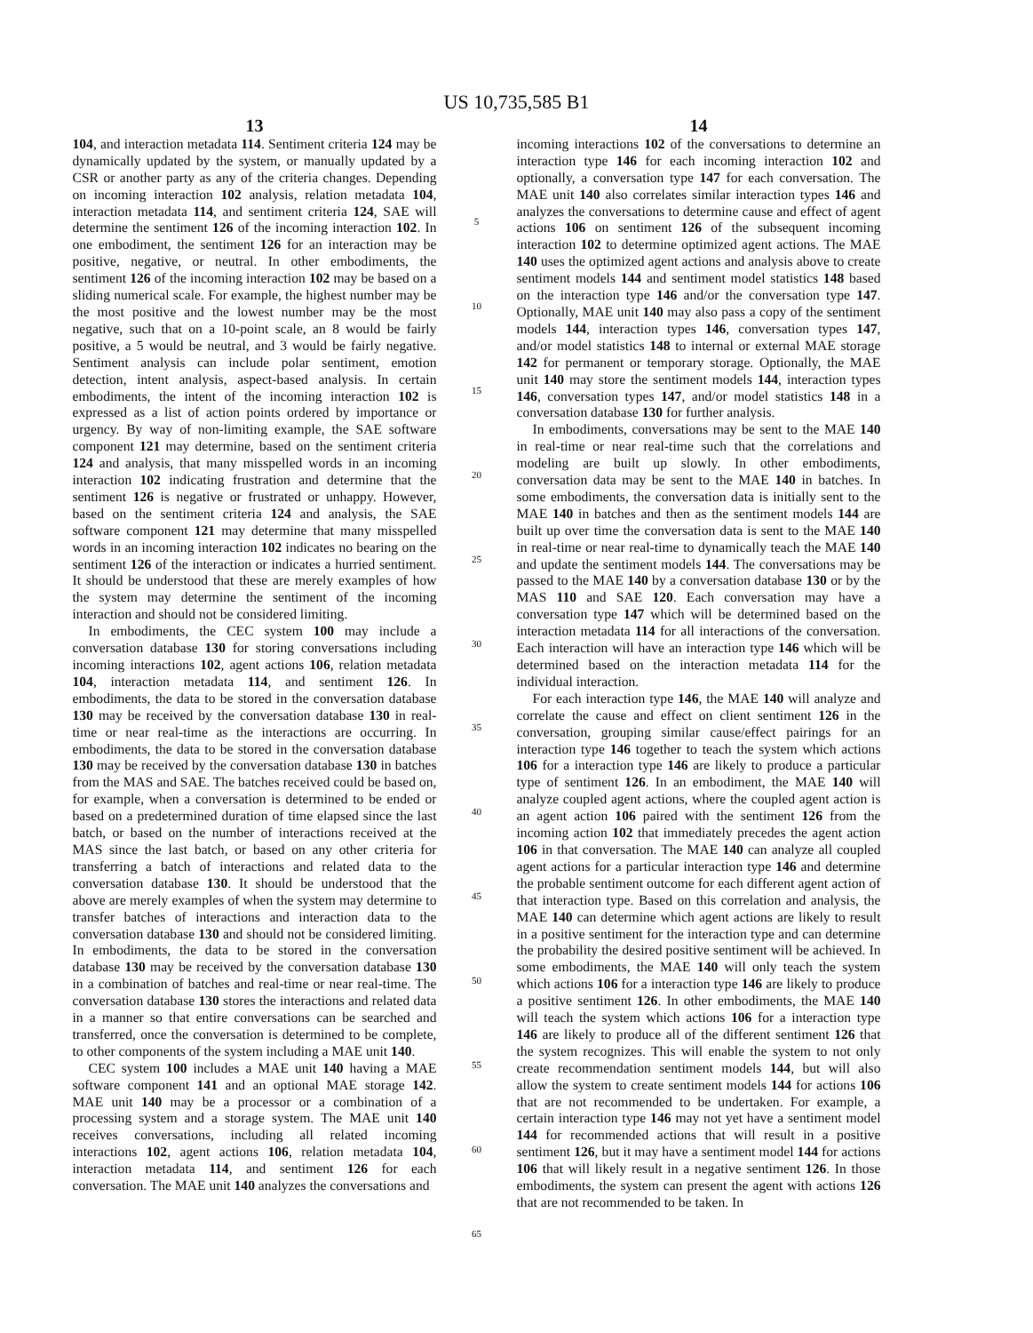US 10,735,585 B1
13
104, and interaction metadata 114. Sentiment criteria 124 may be dynamically updated by the system, or manually updated by a CSR or another party as any of the criteria changes. Depending on incoming interaction 102 analysis, relation metadata 104, interaction metadata 114, and sentiment criteria 124, SAE will determine the sentiment 126 of the incoming interaction 102. In one embodiment, the sentiment 126 for an interaction may be positive, negative, or neutral. In other embodiments, the sentiment 126 of the incoming interaction 102 may be based on a sliding numerical scale. For example, the highest number may be the most positive and the lowest number may be the most negative, such that on a 10-point scale, an 8 would be fairly positive, a 5 would be neutral, and 3 would be fairly negative. Sentiment analysis can include polar sentiment, emotion detection, intent analysis, aspect-based analysis. In certain embodiments, the intent of the incoming interaction 102 is expressed as a list of action points ordered by importance or urgency. By way of non-limiting example, the SAE software component 121 may determine, based on the sentiment criteria 124 and analysis, that many misspelled words in an incoming interaction 102 indicating frustration and determine that the sentiment 126 is negative or frustrated or unhappy. However, based on the sentiment criteria 124 and analysis, the SAE software component 121 may determine that many misspelled words in an incoming interaction 102 indicates no bearing on the sentiment 126 of the interaction or indicates a hurried sentiment. It should be understood that these are merely examples of how the system may determine the sentiment of the incoming interaction and should not be considered limiting.
In embodiments, the CEC system 100 may include a conversation database 130 for storing conversations including incoming interactions 102, agent actions 106, relation metadata 104, interaction metadata 114, and sentiment 126. In embodiments, the data to be stored in the conversation database 130 may be received by the conversation database 130 in real-time or near real-time as the interactions are occurring. In embodiments, the data to be stored in the conversation database 130 may be received by the conversation database 130 in batches from the MAS and SAE. The batches received could be based on, for example, when a conversation is determined to be ended or based on a predetermined duration of time elapsed since the last batch, or based on the number of interactions received at the MAS since the last batch, or based on any other criteria for transferring a batch of interactions and related data to the conversation database 130. It should be understood that the above are merely examples of when the system may determine to transfer batches of interactions and interaction data to the conversation database 130 and should not be considered limiting. In embodiments, the data to be stored in the conversation database 130 may be received by the conversation database 130 in a combination of batches and real-time or near real-time. The conversation database 130 stores the interactions and related data in a manner so that entire conversations can be searched and transferred, once the conversation is determined to be complete, to other components of the system including a MAE unit 140.
CEC system 100 includes a MAE unit 140 having a MAE software component 141 and an optional MAE storage 142. MAE unit 140 may be a processor or a combination of a processing system and a storage system. The MAE unit 140 receives conversations, including all related incoming interactions 102, agent actions 106, relation metadata 104, interaction metadata 114, and sentiment 126 for each conversation. The MAE unit 140 analyzes the conversations and
5
10
15
20
25
30
35
40
45
50
55
60
65
14
incoming interactions 102 of the conversations to determine an interaction type 146 for each incoming interaction 102 and optionally, a conversation type 147 for each conversation. The MAE unit 140 also correlates similar interaction types 146 and analyzes the conversations to determine cause and effect of agent actions 106 on sentiment 126 of the subsequent incoming interaction 102 to determine optimized agent actions. The MAE 140 uses the optimized agent actions and analysis above to create sentiment models 144 and sentiment model statistics 148 based on the interaction type 146 and/or the conversation type 147. Optionally, MAE unit 140 may also pass a copy of the sentiment models 144, interaction types 146, conversation types 147, and/or model statistics 148 to internal or external MAE storage 142 for permanent or temporary storage. Optionally, the MAE unit 140 may store the sentiment models 144, interaction types 146, conversation types 147, and/or model statistics 148 in a conversation database 130 for further analysis.
In embodiments, conversations may be sent to the MAE 140 in real-time or near real-time such that the correlations and modeling are built up slowly. In other embodiments, conversation data may be sent to the MAE 140 in batches. In some embodiments, the conversation data is initially sent to the MAE 140 in batches and then as the sentiment models 144 are built up over time the conversation data is sent to the MAE 140 in real-time or near real-time to dynamically teach the MAE 140 and update the sentiment models 144. The conversations may be passed to the MAE 140 by a conversation database 130 or by the MAS 110 and SAE 120. Each conversation may have a conversation type 147 which will be determined based on the interaction metadata 114 for all interactions of the conversation. Each interaction will have an interaction type 146 which will be determined based on the interaction metadata 114 for the individual interaction.
For each interaction type 146, the MAE 140 will analyze and correlate the cause and effect on client sentiment 126 in the conversation, grouping similar cause/effect pairings for an interaction type 146 together to teach the system which actions 106 for a interaction type 146 are likely to produce a particular type of sentiment 126. In an embodiment, the MAE 140 will analyze coupled agent actions, where the coupled agent action is an agent action 106 paired with the sentiment 126 from the incoming action 102 that immediately precedes the agent action 106 in that conversation. The MAE 140 can analyze all coupled agent actions for a particular interaction type 146 and determine the probable sentiment outcome for each different agent action of that interaction type. Based on this correlation and analysis, the MAE 140 can determine which agent actions are likely to result in a positive sentiment for the interaction type and can determine the probability the desired positive sentiment will be achieved. In some embodiments, the MAE 140 will only teach the system which actions 106 for a interaction type 146 are likely to produce a positive sentiment 126. In other embodiments, the MAE 140 will teach the system which actions 106 for a interaction type 146 are likely to produce all of the different sentiment 126 that the system recognizes. This will enable the system to not only create recommendation sentiment models 144, but will also allow the system to create sentiment models 144 for actions 106 that are not recommended to be undertaken. For example, a certain interaction type 146 may not yet have a sentiment model 144 for recommended actions that will result in a positive sentiment 126, but it may have a sentiment model 144 for actions 106 that will likely result in a negative sentiment 126. In those embodiments, the system can present the agent with actions 126 that are not recommended to be taken. In